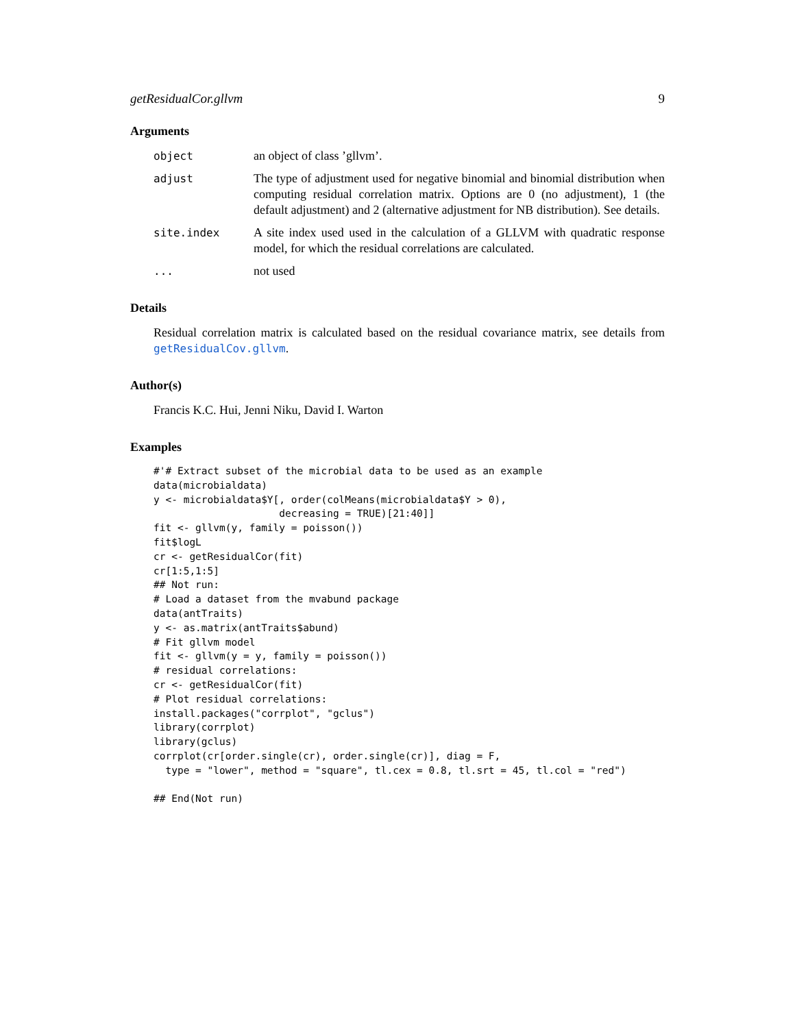getResidualCor.gllvm 9
Arguments
object an object of class ’gllvm’.
adjust The type of adjustment used for negative binomial and binomial distribution when computing residual correlation matrix. Options are 0 (no adjustment), 1 (the default adjustment) and 2 (alternative adjustment for NB distribution). See details.
site.index A site index used used in the calculation of a GLLVM with quadratic response model, for which the residual correlations are calculated.
... not used
Details
Residual correlation matrix is calculated based on the residual covariance matrix, see details from getResidualCov.gllvm.
Author(s)
Francis K.C. Hui, Jenni Niku, David I. Warton
Examples
#'# Extract subset of the microbial data to be used as an example
data(microbialdata)
y <- microbialdata$Y[, order(colMeans(microbialdata$Y > 0),
                     decreasing = TRUE)[21:40]]
fit <- gllvm(y, family = poisson())
fit$logL
cr <- getResidualCor(fit)
cr[1:5,1:5]
## Not run:
# Load a dataset from the mvabund package
data(antTraits)
y <- as.matrix(antTraits$abund)
# Fit gllvm model
fit <- gllvm(y = y, family = poisson())
# residual correlations:
cr <- getResidualCor(fit)
# Plot residual correlations:
install.packages("corrplot", "gclus")
library(corrplot)
library(gclus)
corrplot(cr[order.single(cr), order.single(cr)], diag = F,
  type = "lower", method = "square", tl.cex = 0.8, tl.srt = 45, tl.col = "red")

## End(Not run)